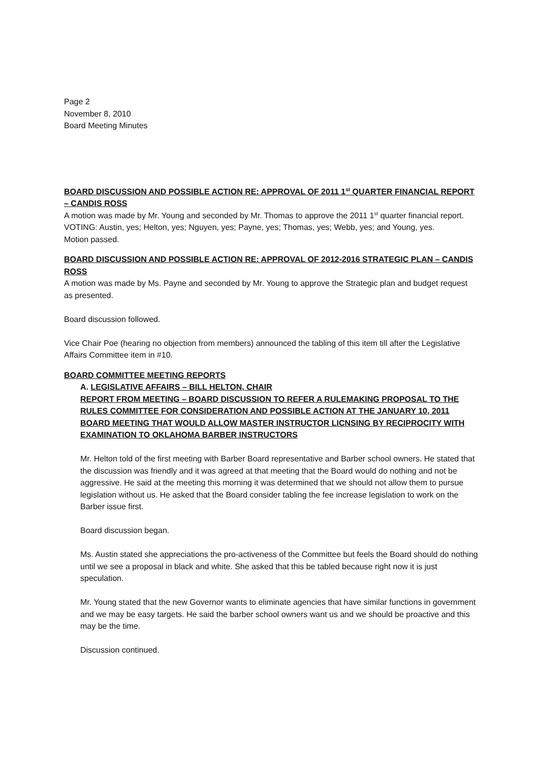Page 2
November 8, 2010
Board Meeting Minutes
BOARD DISCUSSION AND POSSIBLE ACTION RE: APPROVAL OF 2011 1<sup>st</sup> QUARTER FINANCIAL REPORT – CANDIS ROSS
A motion was made by Mr. Young and seconded by Mr. Thomas to approve the 2011 1<sup>st</sup> quarter financial report.
VOTING: Austin, yes; Helton, yes; Nguyen, yes; Payne, yes; Thomas, yes; Webb, yes; and Young, yes.
Motion passed.
BOARD DISCUSSION AND POSSIBLE ACTION RE: APPROVAL OF 2012-2016 STRATEGIC PLAN – CANDIS ROSS
A motion was made by Ms. Payne and seconded by Mr. Young to approve the Strategic plan and budget request as presented.
Board discussion followed.
Vice Chair Poe (hearing no objection from members) announced the tabling of this item till after the Legislative Affairs Committee item in #10.
BOARD COMMITTEE MEETING REPORTS
A. LEGISLATIVE AFFAIRS – BILL HELTON, CHAIR
REPORT FROM MEETING – BOARD DISCUSSION TO REFER A RULEMAKING PROPOSAL TO THE RULES COMMITTEE FOR CONSIDERATION AND POSSIBLE ACTION AT THE JANUARY 10, 2011 BOARD MEETING THAT WOULD ALLOW MASTER INSTRUCTOR LICNSING BY RECIPROCITY WITH EXAMINATION TO OKLAHOMA BARBER INSTRUCTORS
Mr. Helton told of the first meeting with Barber Board representative and Barber school owners. He stated that the discussion was friendly and it was agreed at that meeting that the Board would do nothing and not be aggressive. He said at the meeting this morning it was determined that we should not allow them to pursue legislation without us. He asked that the Board consider tabling the fee increase legislation to work on the Barber issue first.
Board discussion began.
Ms. Austin stated she appreciations the pro-activeness of the Committee but feels the Board should do nothing until we see a proposal in black and white. She asked that this be tabled because right now it is just speculation.
Mr. Young stated that the new Governor wants to eliminate agencies that have similar functions in government and we may be easy targets. He said the barber school owners want us and we should be proactive and this may be the time.
Discussion continued.